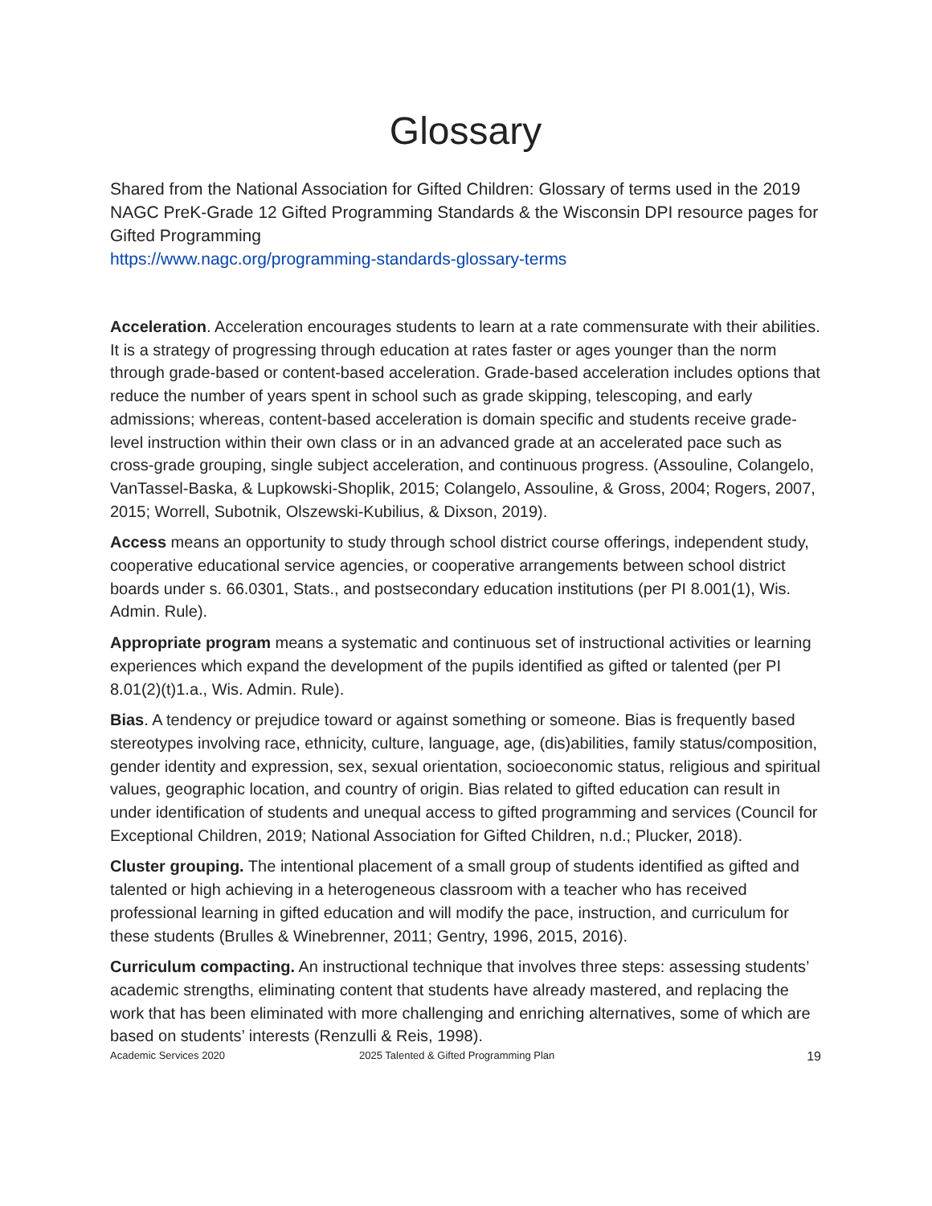Glossary
Shared from the National Association for Gifted Children: Glossary of terms used in the 2019 NAGC PreK-Grade 12 Gifted Programming Standards & the Wisconsin DPI resource pages for Gifted Programming
https://www.nagc.org/programming-standards-glossary-terms
Acceleration. Acceleration encourages students to learn at a rate commensurate with their abilities. It is a strategy of progressing through education at rates faster or ages younger than the norm through grade-based or content-based acceleration. Grade-based acceleration includes options that reduce the number of years spent in school such as grade skipping, telescoping, and early admissions; whereas, content-based acceleration is domain specific and students receive grade-level instruction within their own class or in an advanced grade at an accelerated pace such as cross-grade grouping, single subject acceleration, and continuous progress. (Assouline, Colangelo, VanTassel-Baska, & Lupkowski-Shoplik, 2015; Colangelo, Assouline, & Gross, 2004; Rogers, 2007, 2015; Worrell, Subotnik, Olszewski-Kubilius, & Dixson, 2019).
Access means an opportunity to study through school district course offerings, independent study, cooperative educational service agencies, or cooperative arrangements between school district boards under s. 66.0301, Stats., and postsecondary education institutions (per PI 8.001(1), Wis. Admin. Rule).
Appropriate program means a systematic and continuous set of instructional activities or learning experiences which expand the development of the pupils identified as gifted or talented (per PI 8.01(2)(t)1.a., Wis. Admin. Rule).
Bias. A tendency or prejudice toward or against something or someone. Bias is frequently based stereotypes involving race, ethnicity, culture, language, age, (dis)abilities, family status/composition, gender identity and expression, sex, sexual orientation, socioeconomic status, religious and spiritual values, geographic location, and country of origin. Bias related to gifted education can result in under identification of students and unequal access to gifted programming and services (Council for Exceptional Children, 2019; National Association for Gifted Children, n.d.; Plucker, 2018).
Cluster grouping. The intentional placement of a small group of students identified as gifted and talented or high achieving in a heterogeneous classroom with a teacher who has received professional learning in gifted education and will modify the pace, instruction, and curriculum for these students (Brulles & Winebrenner, 2011; Gentry, 1996, 2015, 2016).
Curriculum compacting. An instructional technique that involves three steps: assessing students’ academic strengths, eliminating content that students have already mastered, and replacing the work that has been eliminated with more challenging and enriching alternatives, some of which are based on students’ interests (Renzulli & Reis, 1998).
Academic Services 2020 2025 Talented & Gifted Programming Plan 19